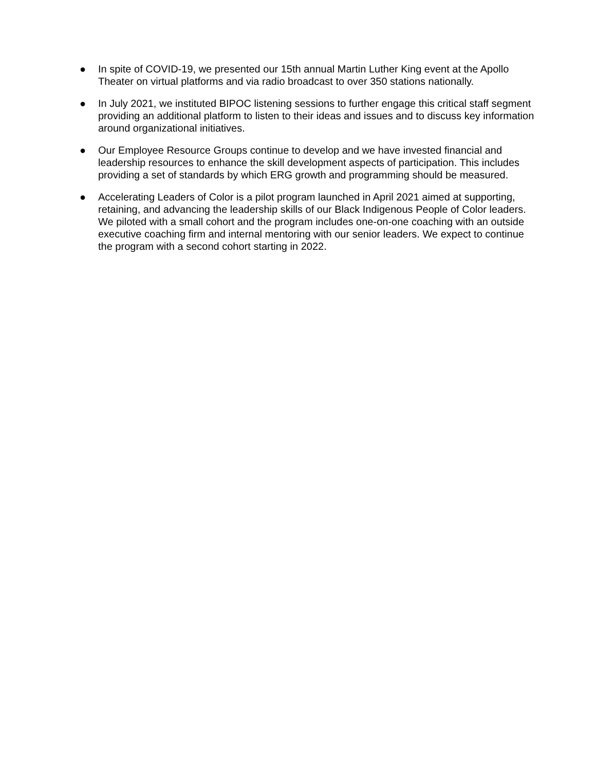● In spite of COVID-19, we presented our 15th annual Martin Luther King event at the Apollo Theater on virtual platforms and via radio broadcast to over 350 stations nationally.
● In July 2021, we instituted BIPOC listening sessions to further engage this critical staff segment providing an additional platform to listen to their ideas and issues and to discuss key information around organizational initiatives.
● Our Employee Resource Groups continue to develop and we have invested financial and leadership resources to enhance the skill development aspects of participation. This includes providing a set of standards by which ERG growth and programming should be measured.
● Accelerating Leaders of Color is a pilot program launched in April 2021 aimed at supporting, retaining, and advancing the leadership skills of our Black Indigenous People of Color leaders. We piloted with a small cohort and the program includes one-on-one coaching with an outside executive coaching firm and internal mentoring with our senior leaders. We expect to continue the program with a second cohort starting in 2022.